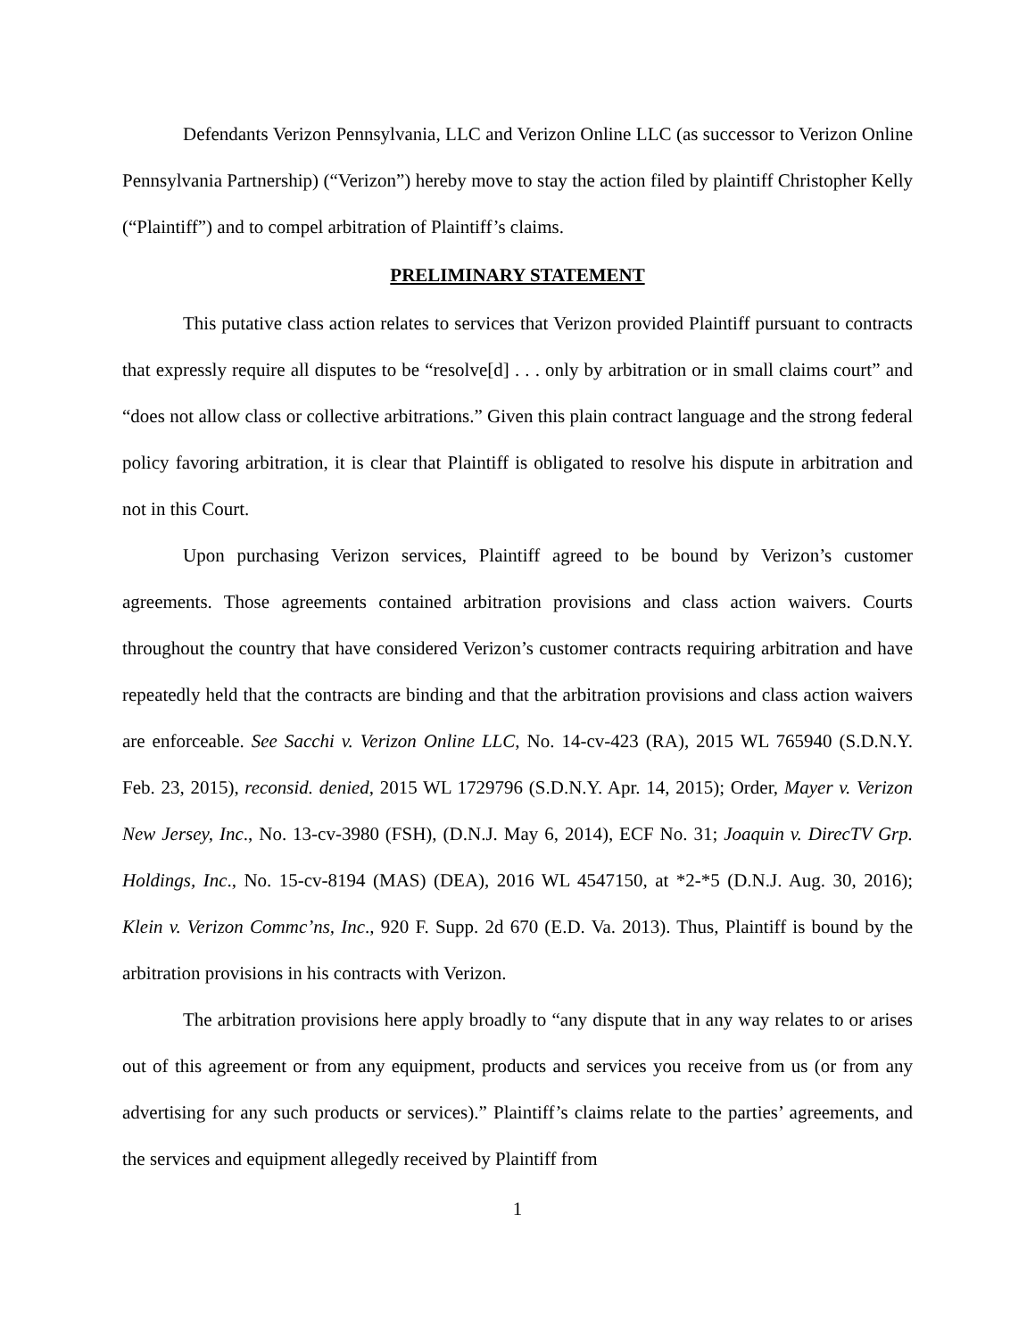Defendants Verizon Pennsylvania, LLC and Verizon Online LLC (as successor to Verizon Online Pennsylvania Partnership) (“Verizon”) hereby move to stay the action filed by plaintiff Christopher Kelly (“Plaintiff”) and to compel arbitration of Plaintiff’s claims.
PRELIMINARY STATEMENT
This putative class action relates to services that Verizon provided Plaintiff pursuant to contracts that expressly require all disputes to be “resolve[d] . . . only by arbitration or in small claims court” and “does not allow class or collective arbitrations.” Given this plain contract language and the strong federal policy favoring arbitration, it is clear that Plaintiff is obligated to resolve his dispute in arbitration and not in this Court.
Upon purchasing Verizon services, Plaintiff agreed to be bound by Verizon’s customer agreements. Those agreements contained arbitration provisions and class action waivers. Courts throughout the country that have considered Verizon’s customer contracts requiring arbitration and have repeatedly held that the contracts are binding and that the arbitration provisions and class action waivers are enforceable. See Sacchi v. Verizon Online LLC, No. 14-cv-423 (RA), 2015 WL 765940 (S.D.N.Y. Feb. 23, 2015), reconsid. denied, 2015 WL 1729796 (S.D.N.Y. Apr. 14, 2015); Order, Mayer v. Verizon New Jersey, Inc., No. 13-cv-3980 (FSH), (D.N.J. May 6, 2014), ECF No. 31; Joaquin v. DirecTV Grp. Holdings, Inc., No. 15-cv-8194 (MAS) (DEA), 2016 WL 4547150, at *2-*5 (D.N.J. Aug. 30, 2016); Klein v. Verizon Commc’ns, Inc., 920 F. Supp. 2d 670 (E.D. Va. 2013). Thus, Plaintiff is bound by the arbitration provisions in his contracts with Verizon.
The arbitration provisions here apply broadly to “any dispute that in any way relates to or arises out of this agreement or from any equipment, products and services you receive from us (or from any advertising for any such products or services).” Plaintiff’s claims relate to the parties’ agreements, and the services and equipment allegedly received by Plaintiff from
1